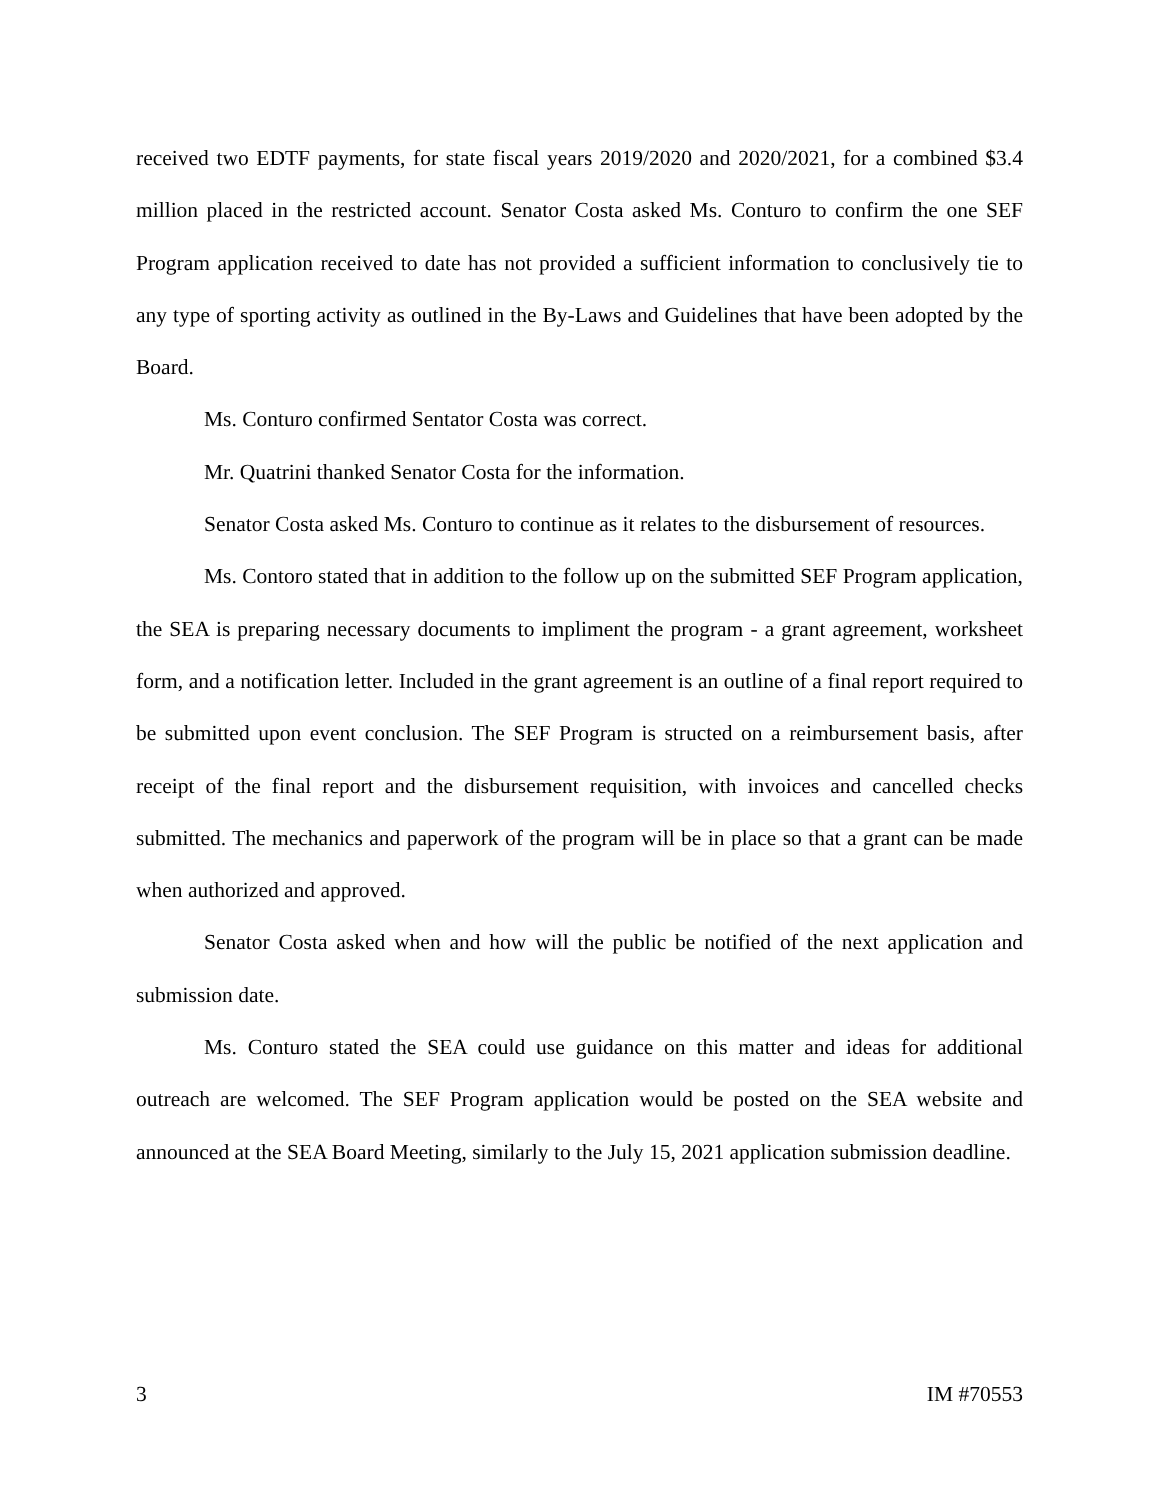received two EDTF payments, for state fiscal years 2019/2020 and 2020/2021, for a combined $3.4 million placed in the restricted account. Senator Costa asked Ms. Conturo to confirm the one SEF Program application received to date has not provided a sufficient information to conclusively tie to any type of sporting activity as outlined in the By-Laws and Guidelines that have been adopted by the Board.
Ms. Conturo confirmed Sentator Costa was correct.
Mr. Quatrini thanked Senator Costa for the information.
Senator Costa asked Ms. Conturo to continue as it relates to the disbursement of resources.
Ms. Contoro stated that in addition to the follow up on the submitted SEF Program application, the SEA is preparing necessary documents to impliment the program - a grant agreement, worksheet form, and a notification letter. Included in the grant agreement is an outline of a final report required to be submitted upon event conclusion. The SEF Program is structed on a reimbursement basis, after receipt of the final report and the disbursement requisition, with invoices and cancelled checks submitted. The mechanics and paperwork of the program will be in place so that a grant can be made when authorized and approved.
Senator Costa asked when and how will the public be notified of the next application and submission date.
Ms. Conturo stated the SEA could use guidance on this matter and ideas for additional outreach are welcomed. The SEF Program application would be posted on the SEA website and announced at the SEA Board Meeting, similarly to the July 15, 2021 application submission deadline.
3 IM #70553